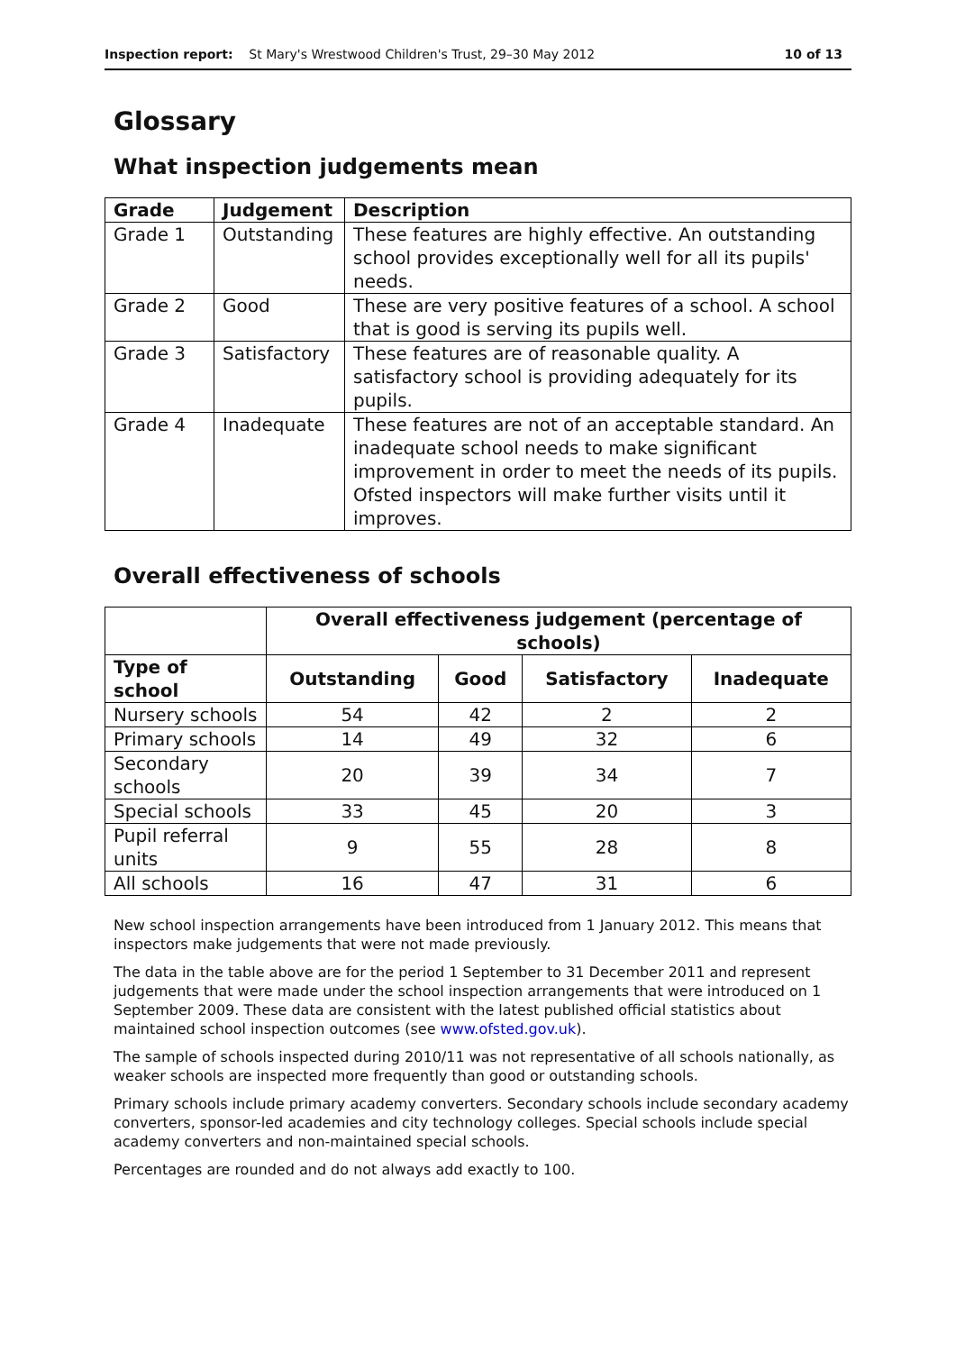Inspection report: St Mary's Wrestwood Children's Trust, 29–30 May 2012 10 of 13
Glossary
What inspection judgements mean
| Grade | Judgement | Description |
| --- | --- | --- |
| Grade 1 | Outstanding | These features are highly effective. An outstanding school provides exceptionally well for all its pupils' needs. |
| Grade 2 | Good | These are very positive features of a school. A school that is good is serving its pupils well. |
| Grade 3 | Satisfactory | These features are of reasonable quality. A satisfactory school is providing adequately for its pupils. |
| Grade 4 | Inadequate | These features are not of an acceptable standard. An inadequate school needs to make significant improvement in order to meet the needs of its pupils. Ofsted inspectors will make further visits until it improves. |
Overall effectiveness of schools
| | Overall effectiveness judgement (percentage of schools) | | | |
| --- | --- | --- | --- | --- |
| Type of school | Outstanding | Good | Satisfactory | Inadequate |
| Nursery schools | 54 | 42 | 2 | 2 |
| Primary schools | 14 | 49 | 32 | 6 |
| Secondary schools | 20 | 39 | 34 | 7 |
| Special schools | 33 | 45 | 20 | 3 |
| Pupil referral units | 9 | 55 | 28 | 8 |
| All schools | 16 | 47 | 31 | 6 |
New school inspection arrangements have been introduced from 1 January 2012. This means that inspectors make judgements that were not made previously.
The data in the table above are for the period 1 September to 31 December 2011 and represent judgements that were made under the school inspection arrangements that were introduced on 1 September 2009. These data are consistent with the latest published official statistics about maintained school inspection outcomes (see www.ofsted.gov.uk).
The sample of schools inspected during 2010/11 was not representative of all schools nationally, as weaker schools are inspected more frequently than good or outstanding schools.
Primary schools include primary academy converters. Secondary schools include secondary academy converters, sponsor-led academies and city technology colleges. Special schools include special academy converters and non-maintained special schools.
Percentages are rounded and do not always add exactly to 100.